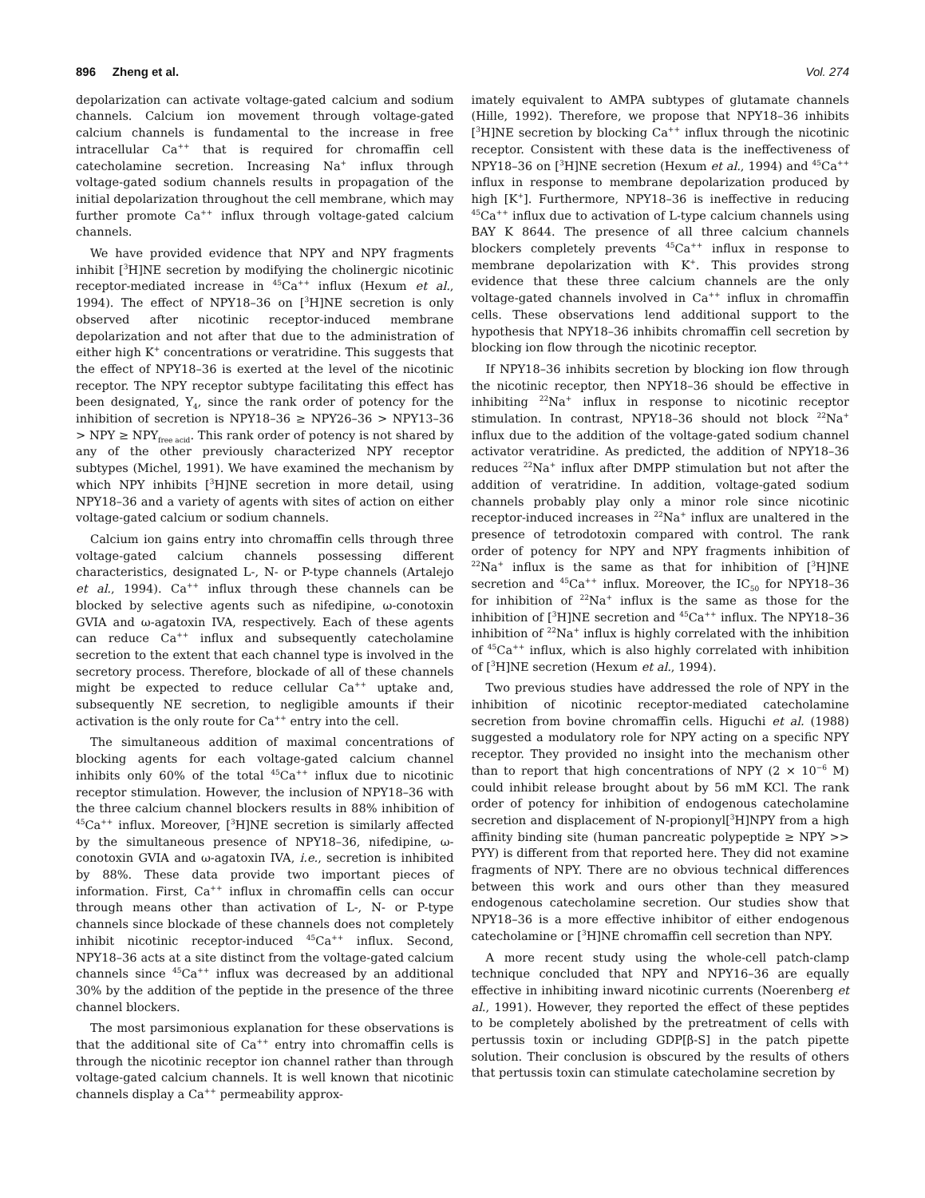896 Zheng et al. Vol. 274
depolarization can activate voltage-gated calcium and sodium channels. Calcium ion movement through voltage-gated calcium channels is fundamental to the increase in free intracellular Ca<sup>++</sup> that is required for chromaffin cell catecholamine secretion. Increasing Na<sup>+</sup> influx through voltage-gated sodium channels results in propagation of the initial depolarization throughout the cell membrane, which may further promote Ca<sup>++</sup> influx through voltage-gated calcium channels.
We have provided evidence that NPY and NPY fragments inhibit [<sup>3</sup>H]NE secretion by modifying the cholinergic nicotinic receptor-mediated increase in <sup>45</sup>Ca<sup>++</sup> influx (Hexum et al., 1994). The effect of NPY18–36 on [<sup>3</sup>H]NE secretion is only observed after nicotinic receptor-induced membrane depolarization and not after that due to the administration of either high K<sup>+</sup> concentrations or veratridine. This suggests that the effect of NPY18–36 is exerted at the level of the nicotinic receptor. The NPY receptor subtype facilitating this effect has been designated, Y<sub>4</sub>, since the rank order of potency for the inhibition of secretion is NPY18–36 ≥ NPY26–36 > NPY13–36 > NPY ≥ NPY<sub>free acid</sub>. This rank order of potency is not shared by any of the other previously characterized NPY receptor subtypes (Michel, 1991). We have examined the mechanism by which NPY inhibits [<sup>3</sup>H]NE secretion in more detail, using NPY18–36 and a variety of agents with sites of action on either voltage-gated calcium or sodium channels.
Calcium ion gains entry into chromaffin cells through three voltage-gated calcium channels possessing different characteristics, designated L-, N- or P-type channels (Artalejo et al., 1994). Ca<sup>++</sup> influx through these channels can be blocked by selective agents such as nifedipine, ω-conotoxin GVIA and ω-agatoxin IVA, respectively. Each of these agents can reduce Ca<sup>++</sup> influx and subsequently catecholamine secretion to the extent that each channel type is involved in the secretory process. Therefore, blockade of all of these channels might be expected to reduce cellular Ca<sup>++</sup> uptake and, subsequently NE secretion, to negligible amounts if their activation is the only route for Ca<sup>++</sup> entry into the cell.
The simultaneous addition of maximal concentrations of blocking agents for each voltage-gated calcium channel inhibits only 60% of the total <sup>45</sup>Ca<sup>++</sup> influx due to nicotinic receptor stimulation. However, the inclusion of NPY18–36 with the three calcium channel blockers results in 88% inhibition of <sup>45</sup>Ca<sup>++</sup> influx. Moreover, [<sup>3</sup>H]NE secretion is similarly affected by the simultaneous presence of NPY18–36, nifedipine, ω-conotoxin GVIA and ω-agatoxin IVA, i.e., secretion is inhibited by 88%. These data provide two important pieces of information. First, Ca<sup>++</sup> influx in chromaffin cells can occur through means other than activation of L-, N- or P-type channels since blockade of these channels does not completely inhibit nicotinic receptor-induced <sup>45</sup>Ca<sup>++</sup> influx. Second, NPY18–36 acts at a site distinct from the voltage-gated calcium channels since <sup>45</sup>Ca<sup>++</sup> influx was decreased by an additional 30% by the addition of the peptide in the presence of the three channel blockers.
The most parsimonious explanation for these observations is that the additional site of Ca<sup>++</sup> entry into chromaffin cells is through the nicotinic receptor ion channel rather than through voltage-gated calcium channels. It is well known that nicotinic channels display a Ca<sup>++</sup> permeability approx-
imately equivalent to AMPA subtypes of glutamate channels (Hille, 1992). Therefore, we propose that NPY18–36 inhibits [<sup>3</sup>H]NE secretion by blocking Ca<sup>++</sup> influx through the nicotinic receptor. Consistent with these data is the ineffectiveness of NPY18–36 on [<sup>3</sup>H]NE secretion (Hexum et al., 1994) and <sup>45</sup>Ca<sup>++</sup> influx in response to membrane depolarization produced by high [K<sup>+</sup>]. Furthermore, NPY18–36 is ineffective in reducing <sup>45</sup>Ca<sup>++</sup> influx due to activation of L-type calcium channels using BAY K 8644. The presence of all three calcium channels blockers completely prevents <sup>45</sup>Ca<sup>++</sup> influx in response to membrane depolarization with K<sup>+</sup>. This provides strong evidence that these three calcium channels are the only voltage-gated channels involved in Ca<sup>++</sup> influx in chromaffin cells. These observations lend additional support to the hypothesis that NPY18–36 inhibits chromaffin cell secretion by blocking ion flow through the nicotinic receptor.
If NPY18–36 inhibits secretion by blocking ion flow through the nicotinic receptor, then NPY18–36 should be effective in inhibiting <sup>22</sup>Na<sup>+</sup> influx in response to nicotinic receptor stimulation. In contrast, NPY18–36 should not block <sup>22</sup>Na<sup>+</sup> influx due to the addition of the voltage-gated sodium channel activator veratridine. As predicted, the addition of NPY18–36 reduces <sup>22</sup>Na<sup>+</sup> influx after DMPP stimulation but not after the addition of veratridine. In addition, voltage-gated sodium channels probably play only a minor role since nicotinic receptor-induced increases in <sup>22</sup>Na<sup>+</sup> influx are unaltered in the presence of tetrodotoxin compared with control. The rank order of potency for NPY and NPY fragments inhibition of <sup>22</sup>Na<sup>+</sup> influx is the same as that for inhibition of [<sup>3</sup>H]NE secretion and <sup>45</sup>Ca<sup>++</sup> influx. Moreover, the IC<sub>50</sub> for NPY18–36 for inhibition of <sup>22</sup>Na<sup>+</sup> influx is the same as those for the inhibition of [<sup>3</sup>H]NE secretion and <sup>45</sup>Ca<sup>++</sup> influx. The NPY18–36 inhibition of <sup>22</sup>Na<sup>+</sup> influx is highly correlated with the inhibition of <sup>45</sup>Ca<sup>++</sup> influx, which is also highly correlated with inhibition of [<sup>3</sup>H]NE secretion (Hexum et al., 1994).
Two previous studies have addressed the role of NPY in the inhibition of nicotinic receptor-mediated catecholamine secretion from bovine chromaffin cells. Higuchi et al. (1988) suggested a modulatory role for NPY acting on a specific NPY receptor. They provided no insight into the mechanism other than to report that high concentrations of NPY (2 × 10<sup>−6</sup> M) could inhibit release brought about by 56 mM KCl. The rank order of potency for inhibition of endogenous catecholamine secretion and displacement of N-propionyl[<sup>3</sup>H]NPY from a high affinity binding site (human pancreatic polypeptide ≥ NPY >> PYY) is different from that reported here. They did not examine fragments of NPY. There are no obvious technical differences between this work and ours other than they measured endogenous catecholamine secretion. Our studies show that NPY18–36 is a more effective inhibitor of either endogenous catecholamine or [<sup>3</sup>H]NE chromaffin cell secretion than NPY.
A more recent study using the whole-cell patch-clamp technique concluded that NPY and NPY16–36 are equally effective in inhibiting inward nicotinic currents (Noerenberg et al., 1991). However, they reported the effect of these peptides to be completely abolished by the pretreatment of cells with pertussis toxin or including GDP[β-S] in the patch pipette solution. Their conclusion is obscured by the results of others that pertussis toxin can stimulate catecholamine secretion by